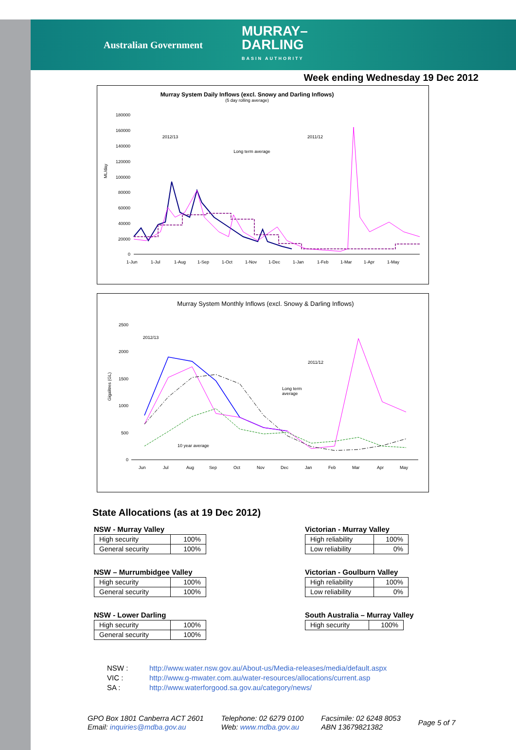Australian Government
MURRAY–
DARLING
BASIN AUTHORITY
Week ending Wednesday 19 Dec 2012
Murray System Daily Inflows (excl. Snowy and Darling Inflows)
(5 day rolling average)
ML/day
180000
160000
140000
120000
100000
80000
60000
40000
20000
0
2012/13
2011/12
Long term average
1-Jun
1-Jul
1-Aug
1-Sep
1-Oct
1-Nov
1-Dec
1-Jan
1-Feb
1-Mar
1-Apr
1-May
Murray System Monthly Inflows (excl. Snowy & Darling Inflows)
Gigalitres (GL)
2500
2000
1500
1000
500
0
2012/13
2011/12
Long term
average
10 year average
Jun
Jul
Aug
Sep
Oct
Nov
Dec
Jan
Feb
Mar
Apr
May
State Allocations (as at 19 Dec 2012)
NSW - Murray Valley
| High security | 100% |
| General security | 100% |
NSW – Murrumbidgee Valley
| High security | 100% |
| General security | 100% |
NSW - Lower Darling
| High security | 100% |
| General security | 100% |
Victorian - Murray Valley
| High reliability | 100% |
| Low reliability | 0% |
Victorian - Goulburn Valley
| High reliability | 100% |
| Low reliability | 0% |
South Australia – Murray Valley
| High security | 100% |
NSW : http://www.water.nsw.gov.au/About-us/Media-releases/media/default.aspx
VIC : http://www.g-mwater.com.au/water-resources/allocations/current.asp
SA : http://www.waterforgood.sa.gov.au/category/news/
GPO Box 1801 Canberra ACT 2601
Email: inquiries@mdba.gov.au
Telephone: 02 6279 0100
Web: www.mdba.gov.au
Facsimile: 02 6248 8053
ABN 13679821382
Page 5 of 7